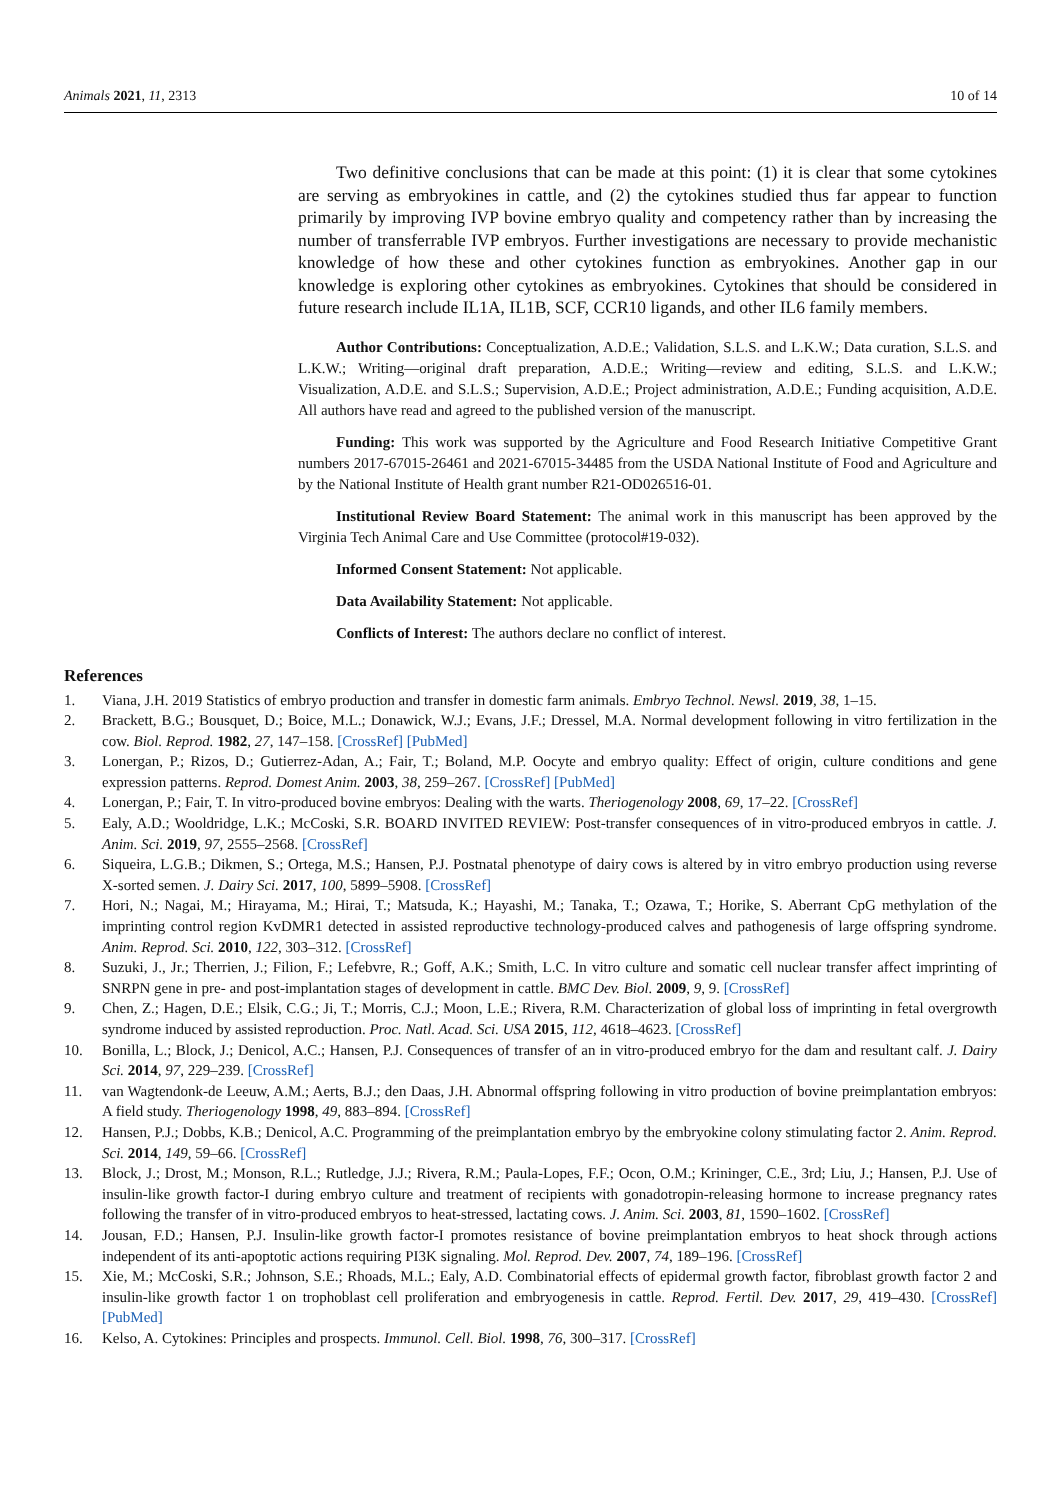Animals 2021, 11, 2313 10 of 14
Two definitive conclusions that can be made at this point: (1) it is clear that some cytokines are serving as embryokines in cattle, and (2) the cytokines studied thus far appear to function primarily by improving IVP bovine embryo quality and competency rather than by increasing the number of transferrable IVP embryos. Further investigations are necessary to provide mechanistic knowledge of how these and other cytokines function as embryokines. Another gap in our knowledge is exploring other cytokines as embryokines. Cytokines that should be considered in future research include IL1A, IL1B, SCF, CCR10 ligands, and other IL6 family members.
Author Contributions: Conceptualization, A.D.E.; Validation, S.L.S. and L.K.W.; Data curation, S.L.S. and L.K.W.; Writing—original draft preparation, A.D.E.; Writing—review and editing, S.L.S. and L.K.W.; Visualization, A.D.E. and S.L.S.; Supervision, A.D.E.; Project administration, A.D.E.; Funding acquisition, A.D.E. All authors have read and agreed to the published version of the manuscript.
Funding: This work was supported by the Agriculture and Food Research Initiative Competitive Grant numbers 2017-67015-26461 and 2021-67015-34485 from the USDA National Institute of Food and Agriculture and by the National Institute of Health grant number R21-OD026516-01.
Institutional Review Board Statement: The animal work in this manuscript has been approved by the Virginia Tech Animal Care and Use Committee (protocol#19-032).
Informed Consent Statement: Not applicable.
Data Availability Statement: Not applicable.
Conflicts of Interest: The authors declare no conflict of interest.
References
1. Viana, J.H. 2019 Statistics of embryo production and transfer in domestic farm animals. Embryo Technol. Newsl. 2019, 38, 1–15.
2. Brackett, B.G.; Bousquet, D.; Boice, M.L.; Donawick, W.J.; Evans, J.F.; Dressel, M.A. Normal development following in vitro fertilization in the cow. Biol. Reprod. 1982, 27, 147–158. [CrossRef] [PubMed]
3. Lonergan, P.; Rizos, D.; Gutierrez-Adan, A.; Fair, T.; Boland, M.P. Oocyte and embryo quality: Effect of origin, culture conditions and gene expression patterns. Reprod. Domest Anim. 2003, 38, 259–267. [CrossRef] [PubMed]
4. Lonergan, P.; Fair, T. In vitro-produced bovine embryos: Dealing with the warts. Theriogenology 2008, 69, 17–22. [CrossRef]
5. Ealy, A.D.; Wooldridge, L.K.; McCoski, S.R. BOARD INVITED REVIEW: Post-transfer consequences of in vitro-produced embryos in cattle. J. Anim. Sci. 2019, 97, 2555–2568. [CrossRef]
6. Siqueira, L.G.B.; Dikmen, S.; Ortega, M.S.; Hansen, P.J. Postnatal phenotype of dairy cows is altered by in vitro embryo production using reverse X-sorted semen. J. Dairy Sci. 2017, 100, 5899–5908. [CrossRef]
7. Hori, N.; Nagai, M.; Hirayama, M.; Hirai, T.; Matsuda, K.; Hayashi, M.; Tanaka, T.; Ozawa, T.; Horike, S. Aberrant CpG methylation of the imprinting control region KvDMR1 detected in assisted reproductive technology-produced calves and pathogenesis of large offspring syndrome. Anim. Reprod. Sci. 2010, 122, 303–312. [CrossRef]
8. Suzuki, J., Jr.; Therrien, J.; Filion, F.; Lefebvre, R.; Goff, A.K.; Smith, L.C. In vitro culture and somatic cell nuclear transfer affect imprinting of SNRPN gene in pre- and post-implantation stages of development in cattle. BMC Dev. Biol. 2009, 9, 9. [CrossRef]
9. Chen, Z.; Hagen, D.E.; Elsik, C.G.; Ji, T.; Morris, C.J.; Moon, L.E.; Rivera, R.M. Characterization of global loss of imprinting in fetal overgrowth syndrome induced by assisted reproduction. Proc. Natl. Acad. Sci. USA 2015, 112, 4618–4623. [CrossRef]
10. Bonilla, L.; Block, J.; Denicol, A.C.; Hansen, P.J. Consequences of transfer of an in vitro-produced embryo for the dam and resultant calf. J. Dairy Sci. 2014, 97, 229–239. [CrossRef]
11. van Wagtendonk-de Leeuw, A.M.; Aerts, B.J.; den Daas, J.H. Abnormal offspring following in vitro production of bovine preimplantation embryos: A field study. Theriogenology 1998, 49, 883–894. [CrossRef]
12. Hansen, P.J.; Dobbs, K.B.; Denicol, A.C. Programming of the preimplantation embryo by the embryokine colony stimulating factor 2. Anim. Reprod. Sci. 2014, 149, 59–66. [CrossRef]
13. Block, J.; Drost, M.; Monson, R.L.; Rutledge, J.J.; Rivera, R.M.; Paula-Lopes, F.F.; Ocon, O.M.; Krininger, C.E., 3rd; Liu, J.; Hansen, P.J. Use of insulin-like growth factor-I during embryo culture and treatment of recipients with gonadotropin-releasing hormone to increase pregnancy rates following the transfer of in vitro-produced embryos to heat-stressed, lactating cows. J. Anim. Sci. 2003, 81, 1590–1602. [CrossRef]
14. Jousan, F.D.; Hansen, P.J. Insulin-like growth factor-I promotes resistance of bovine preimplantation embryos to heat shock through actions independent of its anti-apoptotic actions requiring PI3K signaling. Mol. Reprod. Dev. 2007, 74, 189–196. [CrossRef]
15. Xie, M.; McCoski, S.R.; Johnson, S.E.; Rhoads, M.L.; Ealy, A.D. Combinatorial effects of epidermal growth factor, fibroblast growth factor 2 and insulin-like growth factor 1 on trophoblast cell proliferation and embryogenesis in cattle. Reprod. Fertil. Dev. 2017, 29, 419–430. [CrossRef] [PubMed]
16. Kelso, A. Cytokines: Principles and prospects. Immunol. Cell. Biol. 1998, 76, 300–317. [CrossRef]